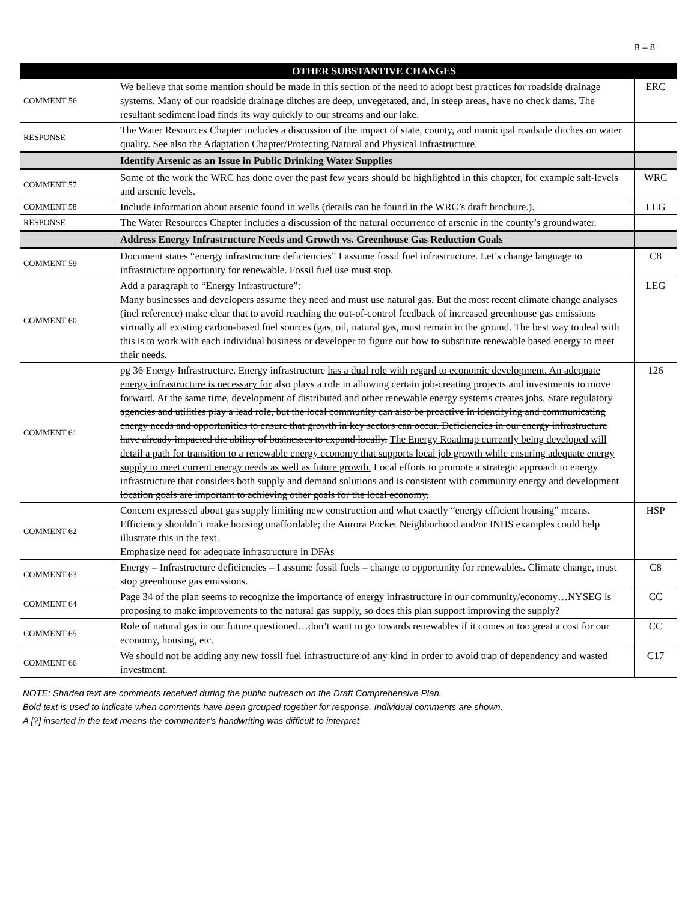B – 8
| | OTHER SUBSTANTIVE CHANGES | |
| --- | --- | --- |
| COMMENT 56 | We believe that some mention should be made in this section of the need to adopt best practices for roadside drainage systems. Many of our roadside drainage ditches are deep, unvegetated, and, in steep areas, have no check dams. The resultant sediment load finds its way quickly to our streams and our lake. | ERC |
| RESPONSE | The Water Resources Chapter includes a discussion of the impact of state, county, and municipal roadside ditches on water quality. See also the Adaptation Chapter/Protecting Natural and Physical Infrastructure. | |
| | Identify Arsenic as an Issue in Public Drinking Water Supplies | |
| COMMENT 57 | Some of the work the WRC has done over the past few years should be highlighted in this chapter, for example salt-levels and arsenic levels. | WRC |
| COMMENT 58 | Include information about arsenic found in wells (details can be found in the WRC’s draft brochure.). | LEG |
| RESPONSE | The Water Resources Chapter includes a discussion of the natural occurrence of arsenic in the county’s groundwater. | |
| | Address Energy Infrastructure Needs and Growth vs. Greenhouse Gas Reduction Goals | |
| COMMENT 59 | Document states “energy infrastructure deficiencies” I assume fossil fuel infrastructure. Let’s change language to infrastructure opportunity for renewable. Fossil fuel use must stop. | C8 |
| COMMENT 60 | Add a paragraph to “Energy Infrastructure”: Many businesses and developers assume they need and must use natural gas. But the most recent climate change analyses (incl reference) make clear that to avoid reaching the out-of-control feedback of increased greenhouse gas emissions virtually all existing carbon-based fuel sources (gas, oil, natural gas, must remain in the ground. The best way to deal with this is to work with each individual business or developer to figure out how to substitute renewable based energy to meet their needs. | LEG |
| COMMENT 61 | pg 36 Energy Infrastructure. Energy infrastructure has a dual role with regard to economic development. An adequate energy infrastructure is necessary for also plays a role in allowing certain job-creating projects and investments to move forward. At the same time, development of distributed and other renewable energy systems creates jobs. State regulatory agencies and utilities play a lead role, but the local community can also be proactive in identifying and communicating energy needs and opportunities to ensure that growth in key sectors can occur. Deficiencies in our energy infrastructure have already impacted the ability of businesses to expand locally. The Energy Roadmap currently being developed will detail a path for transition to a renewable energy economy that supports local job growth while ensuring adequate energy supply to meet current energy needs as well as future growth. Local efforts to promote a strategic approach to energy infrastructure that considers both supply and demand solutions and is consistent with community energy and development location goals are important to achieving other goals for the local economy. | 126 |
| COMMENT 62 | Concern expressed about gas supply limiting new construction and what exactly “energy efficient housing” means. Efficiency shouldn’t make housing unaffordable; the Aurora Pocket Neighborhood and/or INHS examples could help illustrate this in the text. Emphasize need for adequate infrastructure in DFAs | HSP |
| COMMENT 63 | Energy – Infrastructure deficiencies – I assume fossil fuels – change to opportunity for renewables. Climate change, must stop greenhouse gas emissions. | C8 |
| COMMENT 64 | Page 34 of the plan seems to recognize the importance of energy infrastructure in our community/economy…NYSEG is proposing to make improvements to the natural gas supply, so does this plan support improving the supply? | CC |
| COMMENT 65 | Role of natural gas in our future questioned…don’t want to go towards renewables if it comes at too great a cost for our economy, housing, etc. | CC |
| COMMENT 66 | We should not be adding any new fossil fuel infrastructure of any kind in order to avoid trap of dependency and wasted investment. | C17 |
NOTE: Shaded text are comments received during the public outreach on the Draft Comprehensive Plan.
Bold text is used to indicate when comments have been grouped together for response. Individual comments are shown.
A [?] inserted in the text means the commenter’s handwriting was difficult to interpret